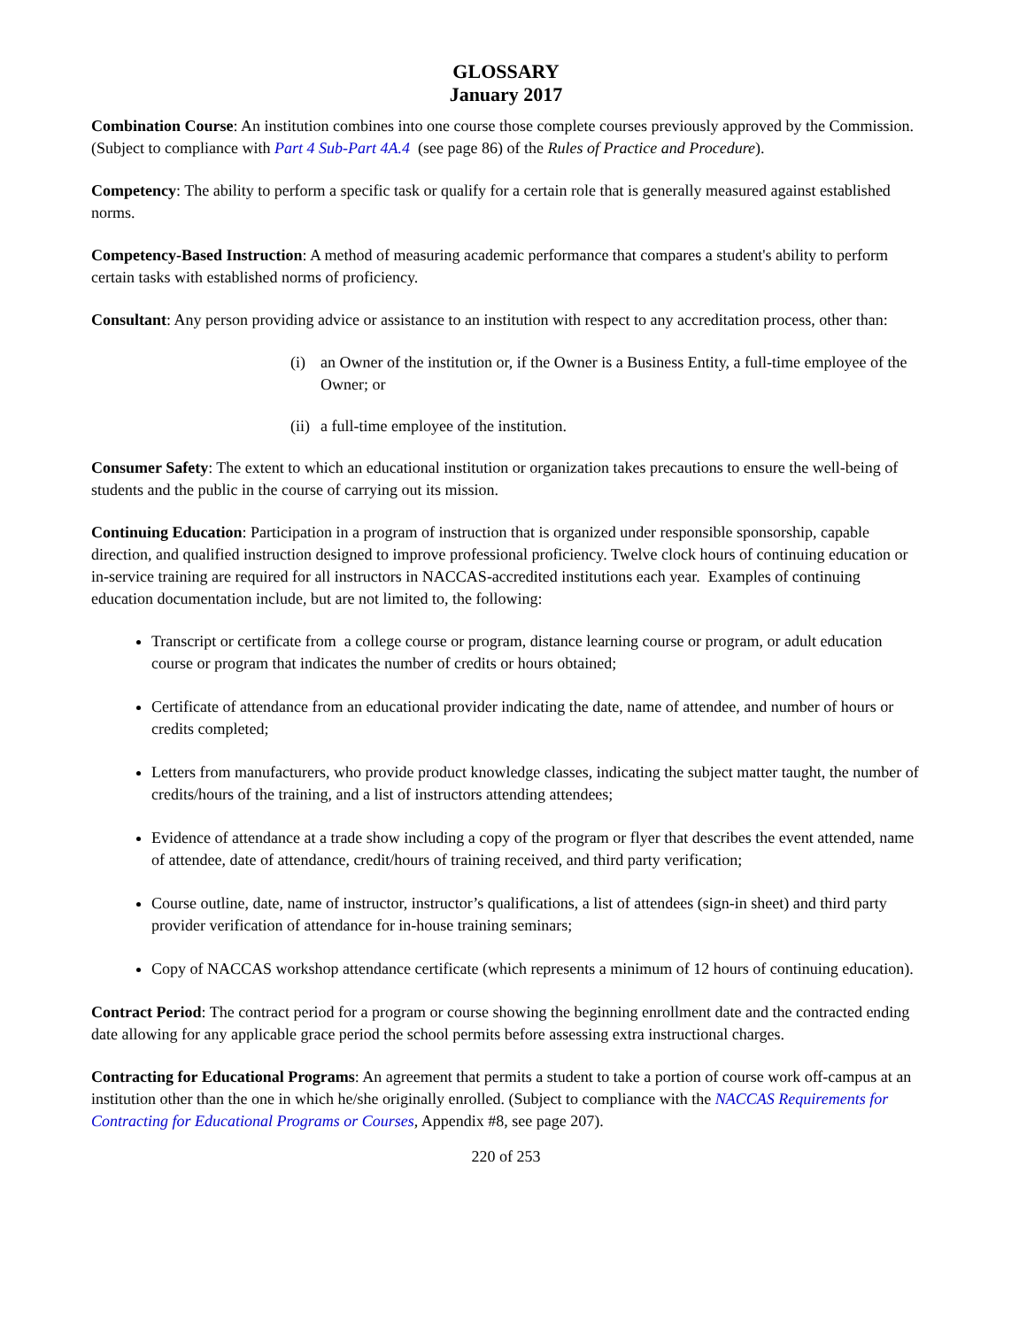GLOSSARY
January 2017
Combination Course: An institution combines into one course those complete courses previously approved by the Commission. (Subject to compliance with Part 4 Sub-Part 4A.4 (see page 86) of the Rules of Practice and Procedure).
Competency: The ability to perform a specific task or qualify for a certain role that is generally measured against established norms.
Competency-Based Instruction: A method of measuring academic performance that compares a student's ability to perform certain tasks with established norms of proficiency.
Consultant: Any person providing advice or assistance to an institution with respect to any accreditation process, other than:
(i) an Owner of the institution or, if the Owner is a Business Entity, a full-time employee of the Owner; or
(ii)
a full-time employee of the institution.
Consumer Safety: The extent to which an educational institution or organization takes precautions to ensure the well-being of students and the public in the course of carrying out its mission.
Continuing Education: Participation in a program of instruction that is organized under responsible sponsorship, capable direction, and qualified instruction designed to improve professional proficiency. Twelve clock hours of continuing education or in-service training are required for all instructors in NACCAS-accredited institutions each year. Examples of continuing education documentation include, but are not limited to, the following:
Transcript or certificate from a college course or program, distance learning course or program, or adult education course or program that indicates the number of credits or hours obtained;
Certificate of attendance from an educational provider indicating the date, name of attendee, and number of hours or credits completed;
Letters from manufacturers, who provide product knowledge classes, indicating the subject matter taught, the number of credits/hours of the training, and a list of instructors attending attendees;
Evidence of attendance at a trade show including a copy of the program or flyer that describes the event attended, name of attendee, date of attendance, credit/hours of training received, and third party verification;
Course outline, date, name of instructor, instructor’s qualifications, a list of attendees (sign-in sheet) and third party provider verification of attendance for in-house training seminars;
Copy of NACCAS workshop attendance certificate (which represents a minimum of 12 hours of continuing education).
Contract Period: The contract period for a program or course showing the beginning enrollment date and the contracted ending date allowing for any applicable grace period the school permits before assessing extra instructional charges.
Contracting for Educational Programs: An agreement that permits a student to take a portion of course work off-campus at an institution other than the one in which he/she originally enrolled. (Subject to compliance with the NACCAS Requirements for Contracting for Educational Programs or Courses, Appendix #8, see page 207).
220 of 253